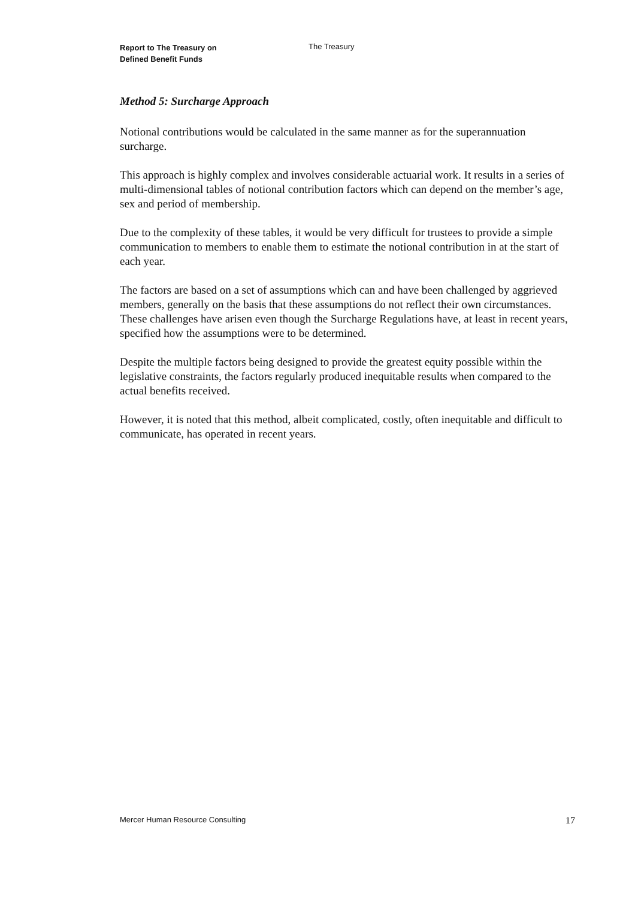Report to The Treasury on
Defined Benefit Funds
The Treasury
Method 5: Surcharge Approach
Notional contributions would be calculated in the same manner as for the superannuation surcharge.
This approach is highly complex and involves considerable actuarial work. It results in a series of multi-dimensional tables of notional contribution factors which can depend on the member’s age, sex and period of membership.
Due to the complexity of these tables, it would be very difficult for trustees to provide a simple communication to members to enable them to estimate the notional contribution in at the start of each year.
The factors are based on a set of assumptions which can and have been challenged by aggrieved members, generally on the basis that these assumptions do not reflect their own circumstances. These challenges have arisen even though the Surcharge Regulations have, at least in recent years, specified how the assumptions were to be determined.
Despite the multiple factors being designed to provide the greatest equity possible within the legislative constraints, the factors regularly produced inequitable results when compared to the actual benefits received.
However, it is noted that this method, albeit complicated, costly, often inequitable and difficult to communicate, has operated in recent years.
Mercer Human Resource Consulting
17